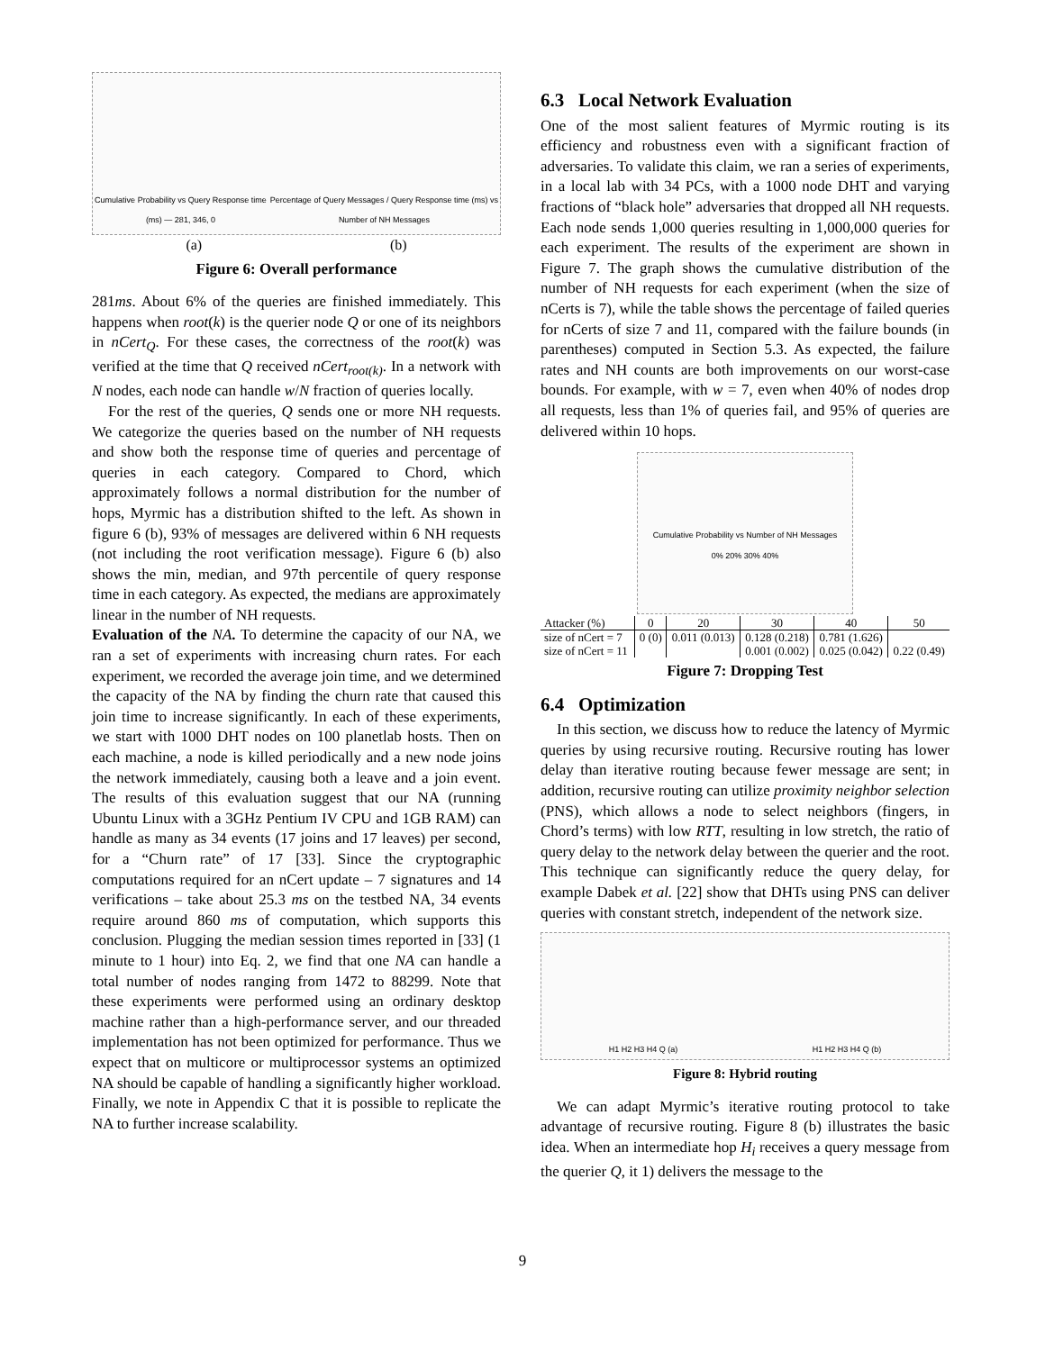Cumulative Probability vs Query Response time (ms) — 281, 346, 0 Percentage of Query Messages / Query Response time (ms) vs Number of NH Messages
(a) (b)
Figure 6: Overall performance
281ms. About 6% of the queries are finished immediately. This happens when root(k) is the querier node Q or one of its neighbors in nCert<sub>Q</sub>. For these cases, the correctness of the root(k) was verified at the time that Q received nCert<sub>root(k)</sub>. In a network with N nodes, each node can handle w/N fraction of queries locally.
For the rest of the queries, Q sends one or more NH requests. We categorize the queries based on the number of NH requests and show both the response time of queries and percentage of queries in each category. Compared to Chord, which approximately follows a normal distribution for the number of hops, Myrmic has a distribution shifted to the left. As shown in figure 6 (b), 93% of messages are delivered within 6 NH requests (not including the root verification message). Figure 6 (b) also shows the min, median, and 97th percentile of query response time in each category. As expected, the medians are approximately linear in the number of NH requests.
Evaluation of the NA. To determine the capacity of our NA, we ran a set of experiments with increasing churn rates. For each experiment, we recorded the average join time, and we determined the capacity of the NA by finding the churn rate that caused this join time to increase significantly. In each of these experiments, we start with 1000 DHT nodes on 100 planetlab hosts. Then on each machine, a node is killed periodically and a new node joins the network immediately, causing both a leave and a join event. The results of this evaluation suggest that our NA (running Ubuntu Linux with a 3GHz Pentium IV CPU and 1GB RAM) can handle as many as 34 events (17 joins and 17 leaves) per second, for a “Churn rate” of 17 [33]. Since the cryptographic computations required for an nCert update – 7 signatures and 14 verifications – take about 25.3 ms on the testbed NA, 34 events require around 860 ms of computation, which supports this conclusion. Plugging the median session times reported in [33] (1 minute to 1 hour) into Eq. 2, we find that one NA can handle a total number of nodes ranging from 1472 to 88299. Note that these experiments were performed using an ordinary desktop machine rather than a high-performance server, and our threaded implementation has not been optimized for performance. Thus we expect that on multicore or multiprocessor systems an optimized NA should be capable of handling a significantly higher workload. Finally, we note in Appendix C that it is possible to replicate the NA to further increase scalability.
6.3 Local Network Evaluation
One of the most salient features of Myrmic routing is its efficiency and robustness even with a significant fraction of adversaries. To validate this claim, we ran a series of experiments, in a local lab with 34 PCs, with a 1000 node DHT and varying fractions of “black hole” adversaries that dropped all NH requests. Each node sends 1,000 queries resulting in 1,000,000 queries for each experiment. The results of the experiment are shown in Figure 7. The graph shows the cumulative distribution of the number of NH requests for each experiment (when the size of nCerts is 7), while the table shows the percentage of failed queries for nCerts of size 7 and 11, compared with the failure bounds (in parentheses) computed in Section 5.3. As expected, the failure rates and NH counts are both improvements on our worst-case bounds. For example, with w = 7, even when 40% of nodes drop all requests, less than 1% of queries fail, and 95% of queries are delivered within 10 hops.
Cumulative Probability vs Number of NH Messages
0% 20% 30% 40%
| Attacker (%) | 0 | 20 | 30 | 40 | 50 |
| size of nCert = 7 | 0 (0) | 0.011 (0.013) | 0.128 (0.218) | 0.781 (1.626) | |
| size of nCert = 11 | | | 0.001 (0.002) | 0.025 (0.042) | 0.22 (0.49) |
Figure 7: Dropping Test
6.4 Optimization
In this section, we discuss how to reduce the latency of Myrmic queries by using recursive routing. Recursive routing has lower delay than iterative routing because fewer message are sent; in addition, recursive routing can utilize proximity neighbor selection (PNS), which allows a node to select neighbors (fingers, in Chord’s terms) with low RTT, resulting in low stretch, the ratio of query delay to the network delay between the querier and the root. This technique can significantly reduce the query delay, for example Dabek et al. [22] show that DHTs using PNS can deliver queries with constant stretch, independent of the network size.
H1 H2 H3 H4 Q (a) H1 H2 H3 H4 Q (b)
Figure 8: Hybrid routing
We can adapt Myrmic’s iterative routing protocol to take advantage of recursive routing. Figure 8 (b) illustrates the basic idea. When an intermediate hop H<sub>i</sub> receives a query message from the querier Q, it 1) delivers the message to the
9